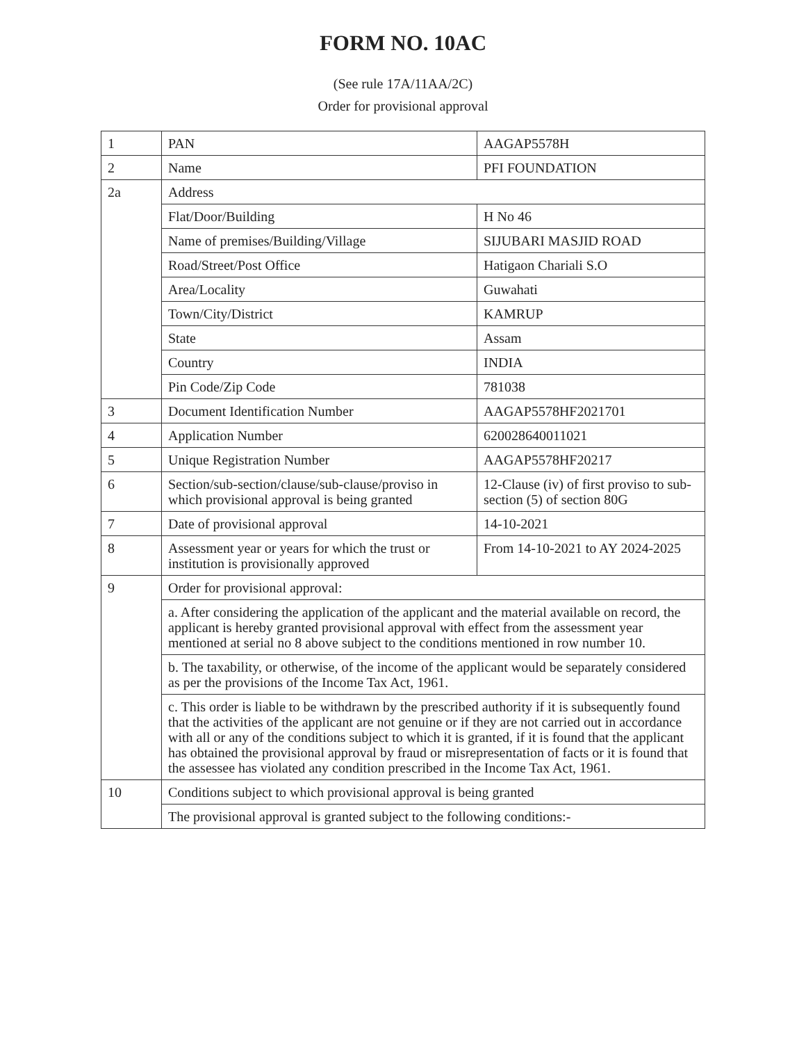FORM NO. 10AC
(See rule 17A/11AA/2C)
Order for provisional approval
| 1 | PAN | AAGAP5578H |
| 2 | Name | PFI FOUNDATION |
| 2a | Address | |
| | Flat/Door/Building | H No 46 |
| | Name of premises/Building/Village | SIJUBARI MASJID ROAD |
| | Road/Street/Post Office | Hatigaon Chariali S.O |
| | Area/Locality | Guwahati |
| | Town/City/District | KAMRUP |
| | State | Assam |
| | Country | INDIA |
| | Pin Code/Zip Code | 781038 |
| 3 | Document Identification Number | AAGAP5578HF2021701 |
| 4 | Application Number | 620028640011021 |
| 5 | Unique Registration Number | AAGAP5578HF20217 |
| 6 | Section/sub-section/clause/sub-clause/proviso in which provisional approval is being granted | 12-Clause (iv) of first proviso to sub-section (5) of section 80G |
| 7 | Date of provisional approval | 14-10-2021 |
| 8 | Assessment year or years for which the trust or institution is provisionally approved | From 14-10-2021 to AY 2024-2025 |
| 9 | Order for provisional approval: | |
| | a. After considering the application of the applicant and the material available on record, the applicant is hereby granted provisional approval with effect from the assessment year mentioned at serial no 8 above subject to the conditions mentioned in row number 10. | |
| | b. The taxability, or otherwise, of the income of the applicant would be separately considered as per the provisions of the Income Tax Act, 1961. | |
| | c. This order is liable to be withdrawn by the prescribed authority if it is subsequently found that the activities of the applicant are not genuine or if they are not carried out in accordance with all or any of the conditions subject to which it is granted, if it is found that the applicant has obtained the provisional approval by fraud or misrepresentation of facts or it is found that the assessee has violated any condition prescribed in the Income Tax Act, 1961. | |
| 10 | Conditions subject to which provisional approval is being granted | |
| | The provisional approval is granted subject to the following conditions:- | |